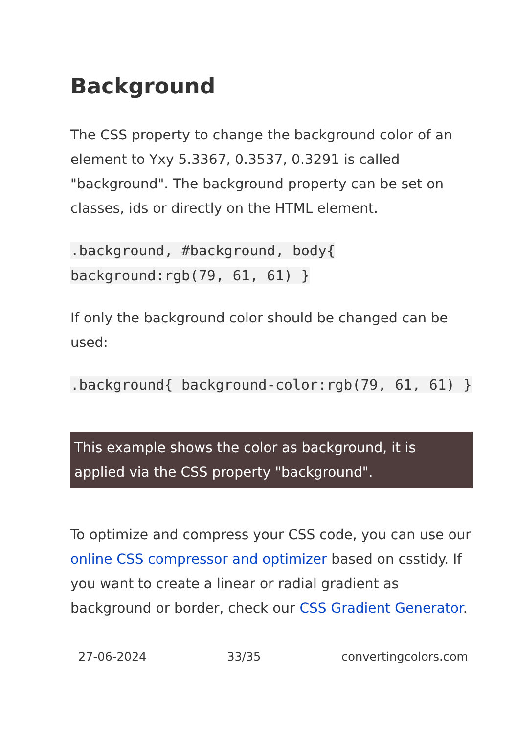Background
The CSS property to change the background color of an element to Yxy 5.3367, 0.3537, 0.3291 is called "background". The background property can be set on classes, ids or directly on the HTML element.
.background, #background, body{ background:rgb(79, 61, 61) }
If only the background color should be changed can be used:
.background{ background-color:rgb(79, 61, 61) }
This example shows the color as background, it is applied via the CSS property "background".
To optimize and compress your CSS code, you can use our online CSS compressor and optimizer based on csstidy. If you want to create a linear or radial gradient as background or border, check our CSS Gradient Generator.
27-06-2024 33/35 convertingcolors.com